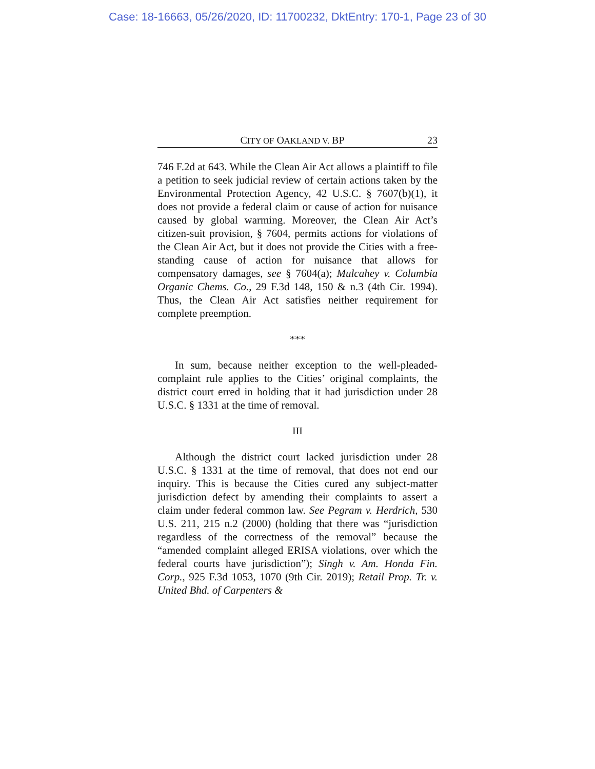Case: 18-16663, 05/26/2020, ID: 11700232, DktEntry: 170-1, Page 23 of 30
CITY OF OAKLAND V. BP 23
746 F.2d at 643. While the Clean Air Act allows a plaintiff to file a petition to seek judicial review of certain actions taken by the Environmental Protection Agency, 42 U.S.C. § 7607(b)(1), it does not provide a federal claim or cause of action for nuisance caused by global warming. Moreover, the Clean Air Act’s citizen-suit provision, § 7604, permits actions for violations of the Clean Air Act, but it does not provide the Cities with a free-standing cause of action for nuisance that allows for compensatory damages, see § 7604(a); Mulcahey v. Columbia Organic Chems. Co., 29 F.3d 148, 150 & n.3 (4th Cir. 1994). Thus, the Clean Air Act satisfies neither requirement for complete preemption.
***
In sum, because neither exception to the well-pleaded-complaint rule applies to the Cities’ original complaints, the district court erred in holding that it had jurisdiction under 28 U.S.C. § 1331 at the time of removal.
III
Although the district court lacked jurisdiction under 28 U.S.C. § 1331 at the time of removal, that does not end our inquiry. This is because the Cities cured any subject-matter jurisdiction defect by amending their complaints to assert a claim under federal common law. See Pegram v. Herdrich, 530 U.S. 211, 215 n.2 (2000) (holding that there was “jurisdiction regardless of the correctness of the removal” because the “amended complaint alleged ERISA violations, over which the federal courts have jurisdiction”); Singh v. Am. Honda Fin. Corp., 925 F.3d 1053, 1070 (9th Cir. 2019); Retail Prop. Tr. v. United Bhd. of Carpenters &